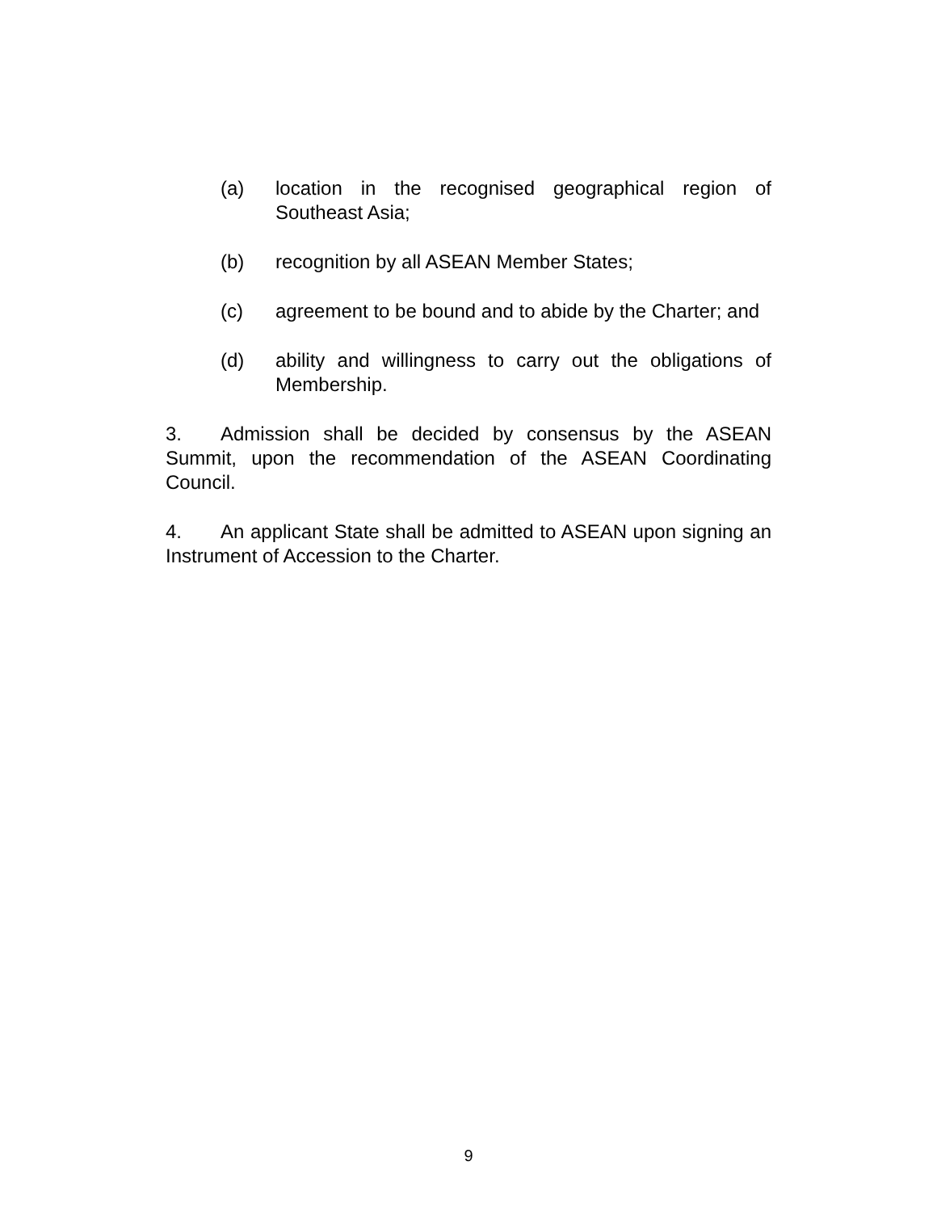(a) location in the recognised geographical region of Southeast Asia;
(b) recognition by all ASEAN Member States;
(c) agreement to be bound and to abide by the Charter; and
(d) ability and willingness to carry out the obligations of Membership.
3. Admission shall be decided by consensus by the ASEAN Summit, upon the recommendation of the ASEAN Coordinating Council.
4. An applicant State shall be admitted to ASEAN upon signing an Instrument of Accession to the Charter.
9